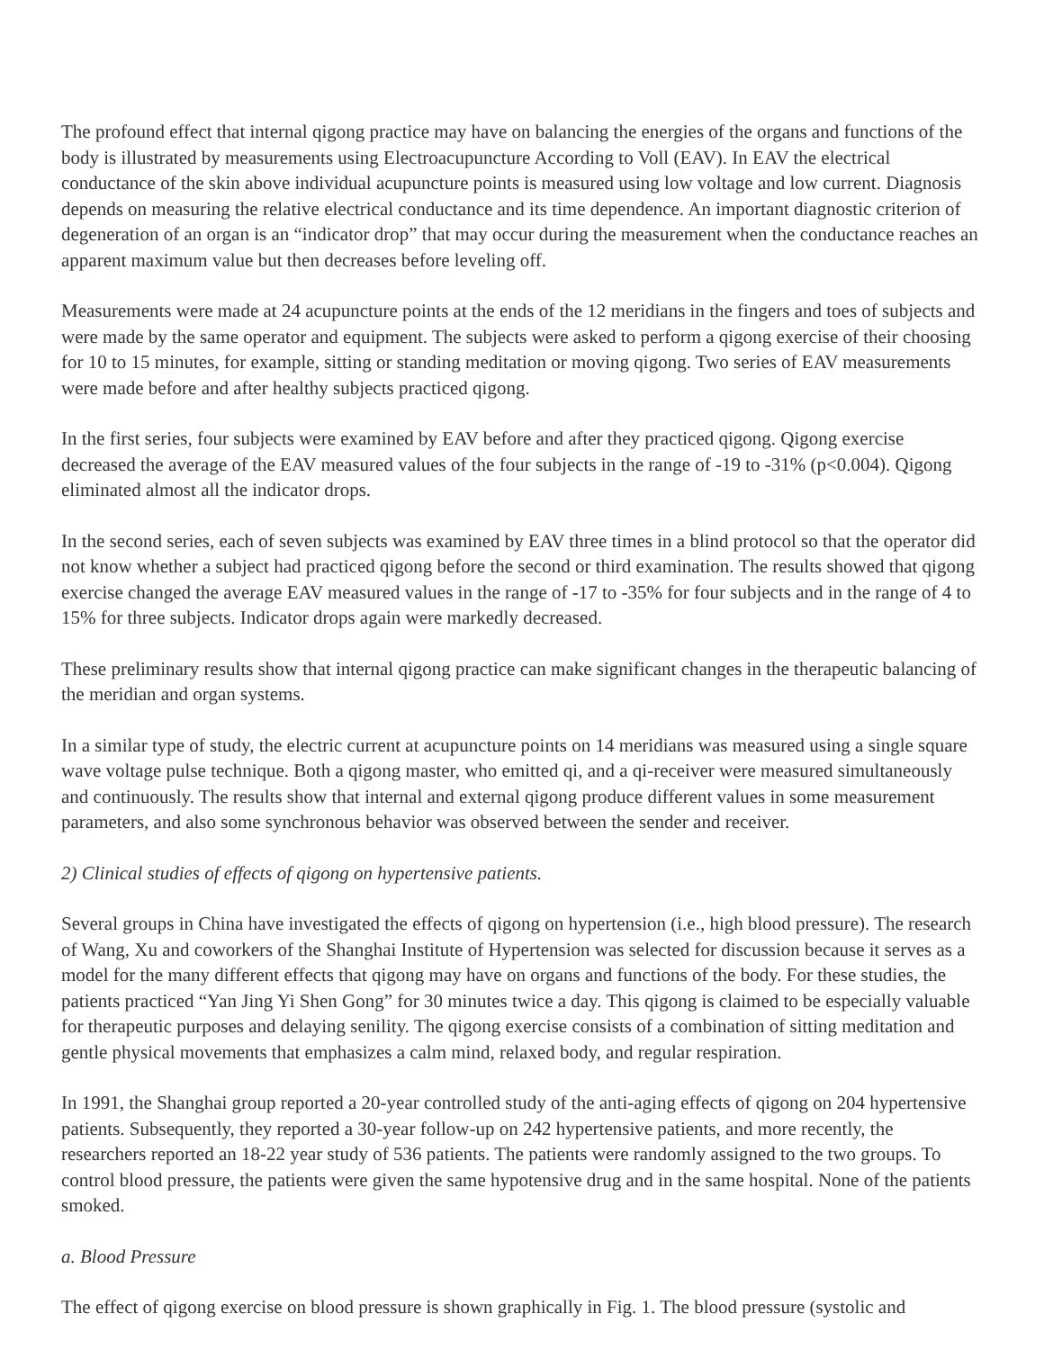The profound effect that internal qigong practice may have on balancing the energies of the organs and functions of the body is illustrated by measurements using Electroacupuncture According to Voll (EAV). In EAV the electrical conductance of the skin above individual acupuncture points is measured using low voltage and low current. Diagnosis depends on measuring the relative electrical conductance and its time dependence. An important diagnostic criterion of degeneration of an organ is an “indicator drop” that may occur during the measurement when the conductance reaches an apparent maximum value but then decreases before leveling off.
Measurements were made at 24 acupuncture points at the ends of the 12 meridians in the fingers and toes of subjects and were made by the same operator and equipment. The subjects were asked to perform a qigong exercise of their choosing for 10 to 15 minutes, for example, sitting or standing meditation or moving qigong. Two series of EAV measurements were made before and after healthy subjects practiced qigong.
In the first series, four subjects were examined by EAV before and after they practiced qigong. Qigong exercise decreased the average of the EAV measured values of the four subjects in the range of -19 to -31% (p<0.004). Qigong eliminated almost all the indicator drops.
In the second series, each of seven subjects was examined by EAV three times in a blind protocol so that the operator did not know whether a subject had practiced qigong before the second or third examination. The results showed that qigong exercise changed the average EAV measured values in the range of -17 to -35% for four subjects and in the range of 4 to 15% for three subjects. Indicator drops again were markedly decreased.
These preliminary results show that internal qigong practice can make significant changes in the therapeutic balancing of the meridian and organ systems.
In a similar type of study, the electric current at acupuncture points on 14 meridians was measured using a single square wave voltage pulse technique. Both a qigong master, who emitted qi, and a qi-receiver were measured simultaneously and continuously. The results show that internal and external qigong produce different values in some measurement parameters, and also some synchronous behavior was observed between the sender and receiver.
2) Clinical studies of effects of qigong on hypertensive patients.
Several groups in China have investigated the effects of qigong on hypertension (i.e., high blood pressure). The research of Wang, Xu and coworkers of the Shanghai Institute of Hypertension was selected for discussion because it serves as a model for the many different effects that qigong may have on organs and functions of the body. For these studies, the patients practiced “Yan Jing Yi Shen Gong” for 30 minutes twice a day. This qigong is claimed to be especially valuable for therapeutic purposes and delaying senility. The qigong exercise consists of a combination of sitting meditation and gentle physical movements that emphasizes a calm mind, relaxed body, and regular respiration.
In 1991, the Shanghai group reported a 20-year controlled study of the anti-aging effects of qigong on 204 hypertensive patients. Subsequently, they reported a 30-year follow-up on 242 hypertensive patients, and more recently, the researchers reported an 18-22 year study of 536 patients. The patients were randomly assigned to the two groups. To control blood pressure, the patients were given the same hypotensive drug and in the same hospital. None of the patients smoked.
a. Blood Pressure
The effect of qigong exercise on blood pressure is shown graphically in Fig. 1. The blood pressure (systolic and